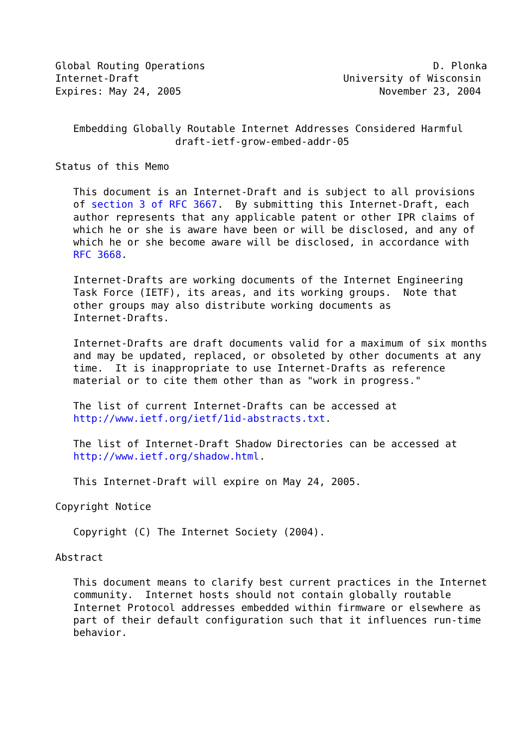Global Routing Operations                                      D. Plonka
Internet-Draft                                  University of Wisconsin
Expires: May 24, 2005                                 November 23, 2004


   Embedding Globally Routable Internet Addresses Considered Harmful
                    draft-ietf-grow-embed-addr-05

Status of this Memo

   This document is an Internet-Draft and is subject to all provisions
   of section 3 of RFC 3667.  By submitting this Internet-Draft, each
   author represents that any applicable patent or other IPR claims of
   which he or she is aware have been or will be disclosed, and any of
   which he or she become aware will be disclosed, in accordance with
   RFC 3668.

   Internet-Drafts are working documents of the Internet Engineering
   Task Force (IETF), its areas, and its working groups.  Note that
   other groups may also distribute working documents as
   Internet-Drafts.

   Internet-Drafts are draft documents valid for a maximum of six months
   and may be updated, replaced, or obsoleted by other documents at any
   time.  It is inappropriate to use Internet-Drafts as reference
   material or to cite them other than as "work in progress."

   The list of current Internet-Drafts can be accessed at
   http://www.ietf.org/ietf/1id-abstracts.txt.

   The list of Internet-Draft Shadow Directories can be accessed at
   http://www.ietf.org/shadow.html.

   This Internet-Draft will expire on May 24, 2005.

Copyright Notice

   Copyright (C) The Internet Society (2004).

Abstract

   This document means to clarify best current practices in the Internet
   community.  Internet hosts should not contain globally routable
   Internet Protocol addresses embedded within firmware or elsewhere as
   part of their default configuration such that it influences run-time
   behavior.